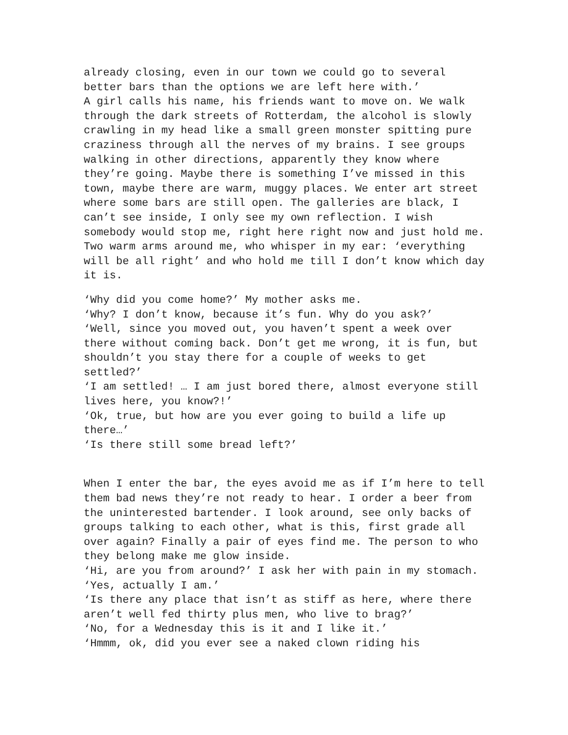already closing, even in our town we could go to several better bars than the options we are left here with.’
A girl calls his name, his friends want to move on. We walk through the dark streets of Rotterdam, the alcohol is slowly crawling in my head like a small green monster spitting pure craziness through all the nerves of my brains. I see groups walking in other directions, apparently they know where they’re going. Maybe there is something I’ve missed in this town, maybe there are warm, muggy places. We enter art street where some bars are still open. The galleries are black, I can’t see inside, I only see my own reflection. I wish somebody would stop me, right here right now and just hold me. Two warm arms around me, who whisper in my ear: ‘everything will be all right’ and who hold me till I don’t know which day it is.
‘Why did you come home?’ My mother asks me.
‘Why? I don’t know, because it’s fun. Why do you ask?’
‘Well, since you moved out, you haven’t spent a week over there without coming back. Don’t get me wrong, it is fun, but shouldn’t you stay there for a couple of weeks to get settled?’
‘I am settled! … I am just bored there, almost everyone still lives here, you know?!’
‘Ok, true, but how are you ever going to build a life up there…’
‘Is there still some bread left?’
When I enter the bar, the eyes avoid me as if I’m here to tell them bad news they’re not ready to hear. I order a beer from the uninterested bartender. I look around, see only backs of groups talking to each other, what is this, first grade all over again? Finally a pair of eyes find me. The person to who they belong make me glow inside.
‘Hi, are you from around?’ I ask her with pain in my stomach.
‘Yes, actually I am.’
‘Is there any place that isn’t as stiff as here, where there aren’t well fed thirty plus men, who live to brag?’
‘No, for a Wednesday this is it and I like it.’
‘Hmmm, ok, did you ever see a naked clown riding his